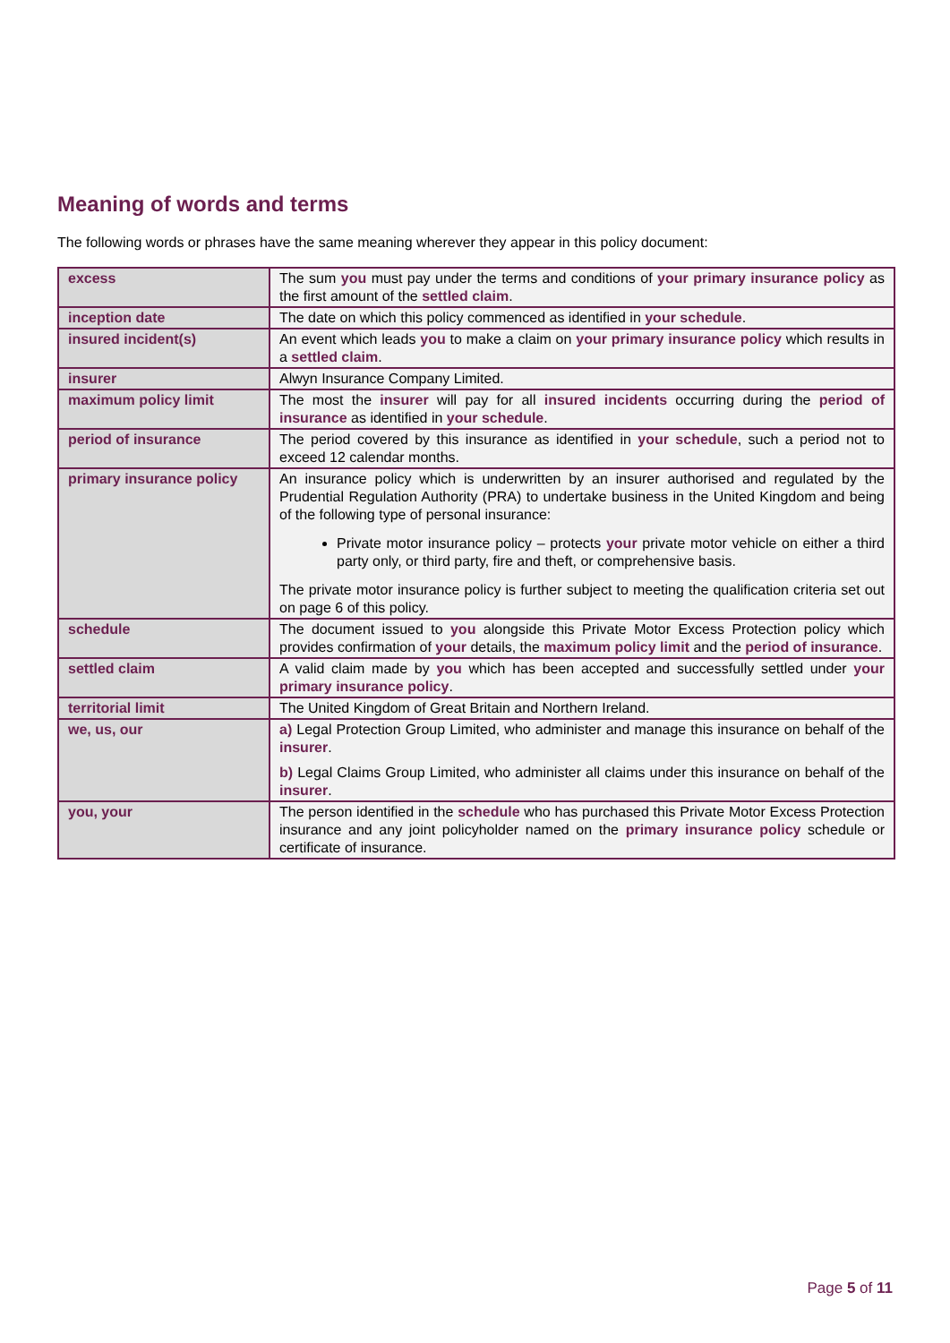Meaning of words and terms
The following words or phrases have the same meaning wherever they appear in this policy document:
| excess | The sum you must pay under the terms and conditions of your primary insurance policy as the first amount of the settled claim . |
| inception date | The date on which this policy commenced as identified in your schedule . |
| insured incident(s) | An event which leads you to make a claim on your primary insurance policy which results in a settled claim . |
| insurer | Alwyn Insurance Company Limited. |
| maximum policy limit | The most the insurer will pay for all insured incidents occurring during the period of insurance as identified in your schedule . |
| period of insurance | The period covered by this insurance as identified in your schedule , such a period not to exceed 12 calendar months. |
| primary insurance policy | An insurance policy which is underwritten by an insurer authorised and regulated by the Prudential Regulation Authority (PRA) to undertake business in the United Kingdom and being of the following type of personal insurance: Private motor insurance policy – protects your private motor vehicle on either a third party only, or third party, fire and theft, or comprehensive basis. The private motor insurance policy is further subject to meeting the qualification criteria set out on page 6 of this policy. |
| schedule | The document issued to you alongside this Private Motor Excess Protection policy which provides confirmation of your details, the maximum policy limit and the period of insurance . |
| settled claim | A valid claim made by you which has been accepted and successfully settled under your primary insurance policy . |
| territorial limit | The United Kingdom of Great Britain and Northern Ireland. |
| we, us, our | a) Legal Protection Group Limited, who administer and manage this insurance on behalf of the insurer . b) Legal Claims Group Limited, who administer all claims under this insurance on behalf of the insurer . |
| you, your | The person identified in the schedule who has purchased this Private Motor Excess Protection insurance and any joint policyholder named on the primary insurance policy schedule or certificate of insurance. |
Page 5 of 11